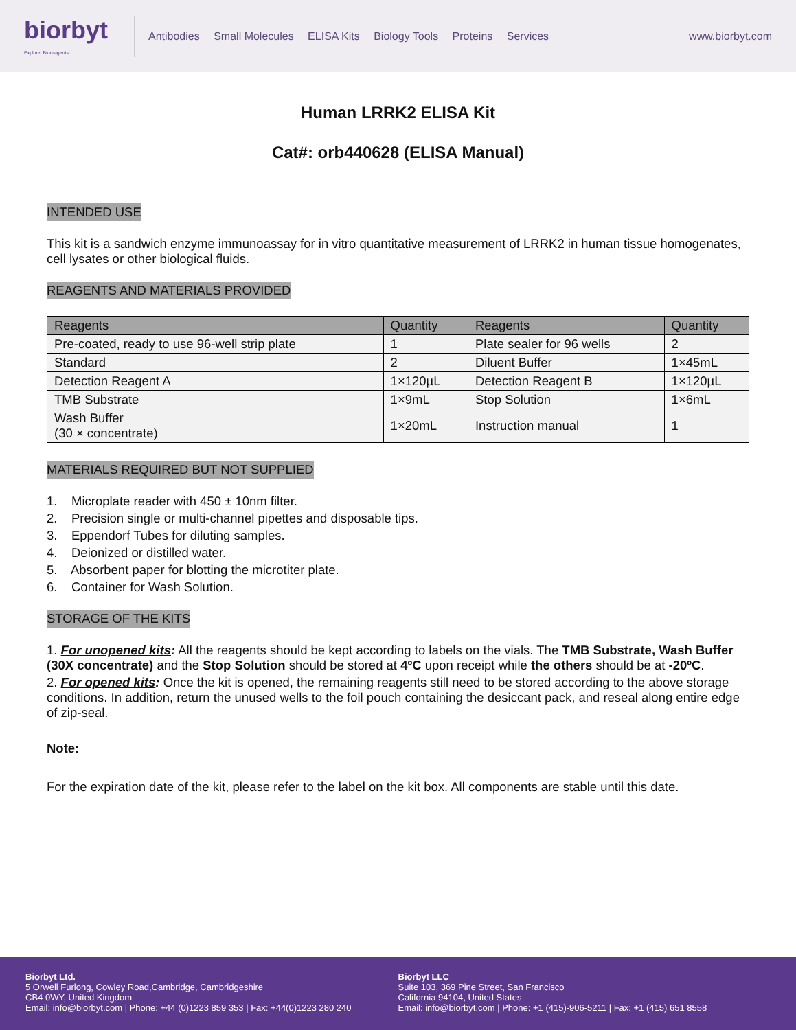biorbyt
Explore. Bioreagents.
Antibodies Small Molecules ELISA Kits Biology Tools Proteins Services
www.biorbyt.com
Human LRRK2 ELISA Kit
Cat#: orb440628 (ELISA Manual)
INTENDED USE
This kit is a sandwich enzyme immunoassay for in vitro quantitative measurement of LRRK2 in human tissue homogenates, cell lysates or other biological fluids.
REAGENTS AND MATERIALS PROVIDED
| Reagents | Quantity | Reagents | Quantity |
| --- | --- | --- | --- |
| Pre-coated, ready to use 96-well strip plate | 1 | Plate sealer for 96 wells | 2 |
| Standard | 2 | Diluent Buffer | 1×45mL |
| Detection Reagent A | 1×120µL | Detection Reagent B | 1×120µL |
| TMB Substrate | 1×9mL | Stop Solution | 1×6mL |
| Wash Buffer (30 × concentrate) | 1×20mL | Instruction manual | 1 |
MATERIALS REQUIRED BUT NOT SUPPLIED
1. Microplate reader with 450 ± 10nm filter.
2. Precision single or multi-channel pipettes and disposable tips.
3. Eppendorf Tubes for diluting samples.
4. Deionized or distilled water.
5. Absorbent paper for blotting the microtiter plate.
6. Container for Wash Solution.
STORAGE OF THE KITS
1. For unopened kits: All the reagents should be kept according to labels on the vials. The TMB Substrate, Wash Buffer (30X concentrate) and the Stop Solution should be stored at 4ºC upon receipt while the others should be at -20ºC.
2. For opened kits: Once the kit is opened, the remaining reagents still need to be stored according to the above storage conditions. In addition, return the unused wells to the foil pouch containing the desiccant pack, and reseal along entire edge of zip-seal.
Note:
For the expiration date of the kit, please refer to the label on the kit box. All components are stable until this date.
Biorbyt Ltd.
5 Orwell Furlong, Cowley Road,Cambridge, Cambridgeshire
CB4 0WY, United Kingdom
Email: info@biorbyt.com | Phone: +44 (0)1223 859 353 | Fax: +44(0)1223 280 240
Biorbyt LLC
Suite 103, 369 Pine Street, San Francisco
California 94104, United States
Email: info@biorbyt.com | Phone: +1 (415)-906-5211 | Fax: +1 (415) 651 8558